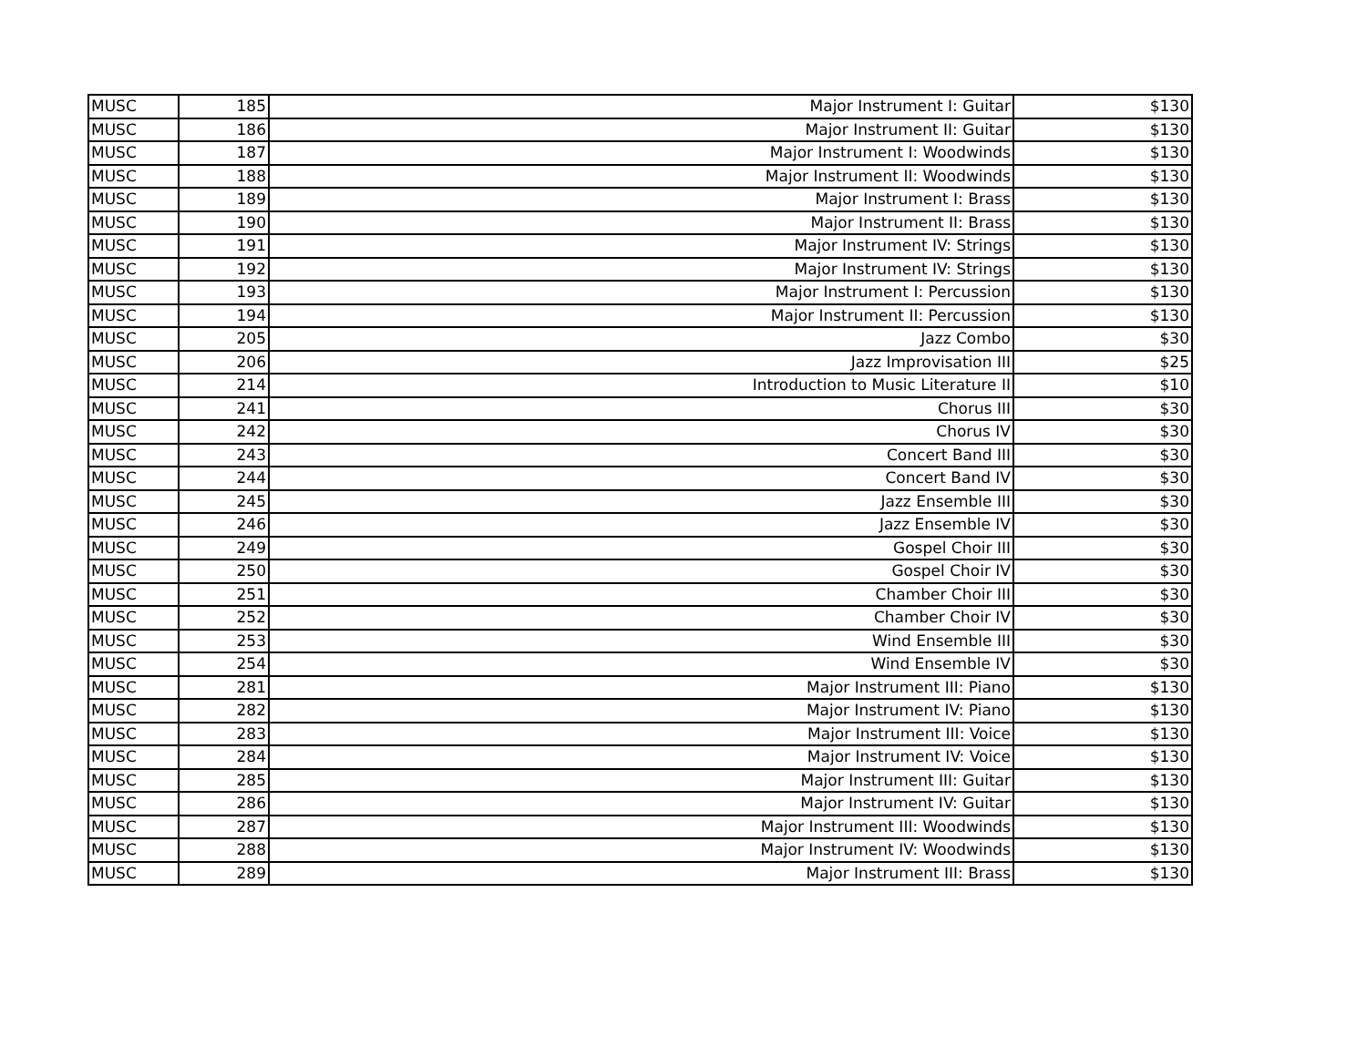| MUSC | 185 | Major Instrument I: Guitar | $130 |
| MUSC | 186 | Major Instrument II: Guitar | $130 |
| MUSC | 187 | Major Instrument I: Woodwinds | $130 |
| MUSC | 188 | Major Instrument II: Woodwinds | $130 |
| MUSC | 189 | Major Instrument I: Brass | $130 |
| MUSC | 190 | Major Instrument II: Brass | $130 |
| MUSC | 191 | Major Instrument IV: Strings | $130 |
| MUSC | 192 | Major Instrument IV: Strings | $130 |
| MUSC | 193 | Major Instrument I: Percussion | $130 |
| MUSC | 194 | Major Instrument II: Percussion | $130 |
| MUSC | 205 | Jazz Combo | $30 |
| MUSC | 206 | Jazz Improvisation III | $25 |
| MUSC | 214 | Introduction to Music Literature II | $10 |
| MUSC | 241 | Chorus III | $30 |
| MUSC | 242 | Chorus IV | $30 |
| MUSC | 243 | Concert Band III | $30 |
| MUSC | 244 | Concert Band IV | $30 |
| MUSC | 245 | Jazz Ensemble III | $30 |
| MUSC | 246 | Jazz Ensemble IV | $30 |
| MUSC | 249 | Gospel Choir III | $30 |
| MUSC | 250 | Gospel Choir IV | $30 |
| MUSC | 251 | Chamber Choir III | $30 |
| MUSC | 252 | Chamber Choir IV | $30 |
| MUSC | 253 | Wind Ensemble III | $30 |
| MUSC | 254 | Wind Ensemble IV | $30 |
| MUSC | 281 | Major Instrument III: Piano | $130 |
| MUSC | 282 | Major Instrument IV: Piano | $130 |
| MUSC | 283 | Major Instrument III: Voice | $130 |
| MUSC | 284 | Major Instrument IV: Voice | $130 |
| MUSC | 285 | Major Instrument III: Guitar | $130 |
| MUSC | 286 | Major Instrument IV: Guitar | $130 |
| MUSC | 287 | Major Instrument III: Woodwinds | $130 |
| MUSC | 288 | Major Instrument IV: Woodwinds | $130 |
| MUSC | 289 | Major Instrument III: Brass | $130 |